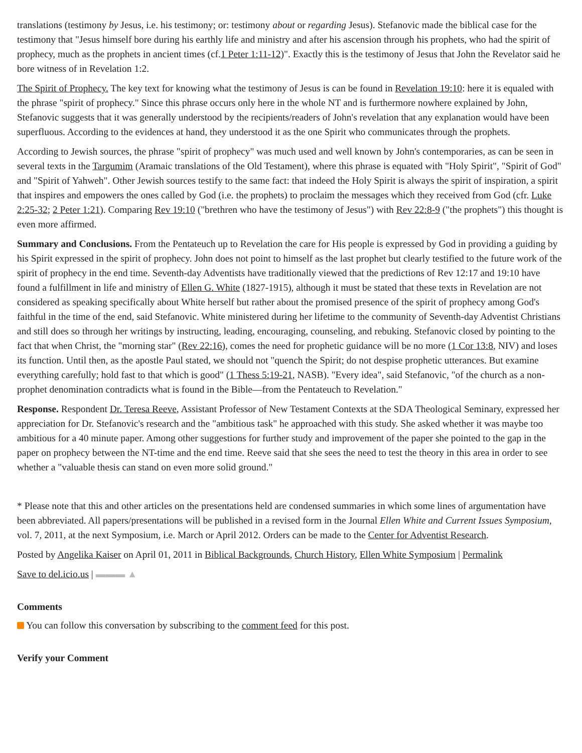translations (testimony by Jesus, i.e. his testimony; or: testimony about or regarding Jesus). Stefanovic made the biblical case for the testimony that "Jesus himself bore during his earthly life and ministry and after his ascension through his prophets, who had the spirit of prophecy, much as the prophets in ancient times (cf.1 Peter 1:11-12)". Exactly this is the testimony of Jesus that John the Revelator said he bore witness of in Revelation 1:2.
The Spirit of Prophecy. The key text for knowing what the testimony of Jesus is can be found in Revelation 19:10: here it is equaled with the phrase "spirit of prophecy." Since this phrase occurs only here in the whole NT and is furthermore nowhere explained by John, Stefanovic suggests that it was generally understood by the recipients/readers of John's revelation that any explanation would have been superfluous. According to the evidences at hand, they understood it as the one Spirit who communicates through the prophets.
According to Jewish sources, the phrase "spirit of prophecy" was much used and well known by John's contemporaries, as can be seen in several texts in the Targumim (Aramaic translations of the Old Testament), where this phrase is equated with "Holy Spirit", "Spirit of God" and "Spirit of Yahweh". Other Jewish sources testify to the same fact: that indeed the Holy Spirit is always the spirit of inspiration, a spirit that inspires and empowers the ones called by God (i.e. the prophets) to proclaim the messages which they received from God (cfr. Luke 2:25-32; 2 Peter 1:21). Comparing Rev 19:10 ("brethren who have the testimony of Jesus") with Rev 22:8-9 ("the prophets") this thought is even more affirmed.
Summary and Conclusions. From the Pentateuch up to Revelation the care for His people is expressed by God in providing a guiding by his Spirit expressed in the spirit of prophecy. John does not point to himself as the last prophet but clearly testified to the future work of the spirit of prophecy in the end time. Seventh-day Adventists have traditionally viewed that the predictions of Rev 12:17 and 19:10 have found a fulfillment in life and ministry of Ellen G. White (1827-1915), although it must be stated that these texts in Revelation are not considered as speaking specifically about White herself but rather about the promised presence of the spirit of prophecy among God's faithful in the time of the end, said Stefanovic. White ministered during her lifetime to the community of Seventh-day Adventist Christians and still does so through her writings by instructing, leading, encouraging, counseling, and rebuking. Stefanovic closed by pointing to the fact that when Christ, the "morning star" (Rev 22:16), comes the need for prophetic guidance will be no more (1 Cor 13:8, NIV) and loses its function. Until then, as the apostle Paul stated, we should not "quench the Spirit; do not despise prophetic utterances. But examine everything carefully; hold fast to that which is good" (1 Thess 5:19-21, NASB). "Every idea", said Stefanovic, "of the church as a non-prophet denomination contradicts what is found in the Bible—from the Pentateuch to Revelation."
Response. Respondent Dr. Teresa Reeve, Assistant Professor of New Testament Contexts at the SDA Theological Seminary, expressed her appreciation for Dr. Stefanovic's research and the "ambitious task" he approached with this study. She asked whether it was maybe too ambitious for a 40 minute paper. Among other suggestions for further study and improvement of the paper she pointed to the gap in the paper on prophecy between the NT-time and the end time. Reeve said that she sees the need to test the theory in this area in order to see whether a "valuable thesis can stand on even more solid ground."
* Please note that this and other articles on the presentations held are condensed summaries in which some lines of argumentation have been abbreviated. All papers/presentations will be published in a revised form in the Journal Ellen White and Current Issues Symposium, vol. 7, 2011, at the next Symposium, i.e. March or April 2012. Orders can be made to the Center for Adventist Research.
Posted by Angelika Kaiser on April 01, 2011 in Biblical Backgrounds, Church History, Ellen White Symposium | Permalink
Save to del.icio.us | ▬▬▬ ▲
Comments
You can follow this conversation by subscribing to the comment feed for this post.
Verify your Comment